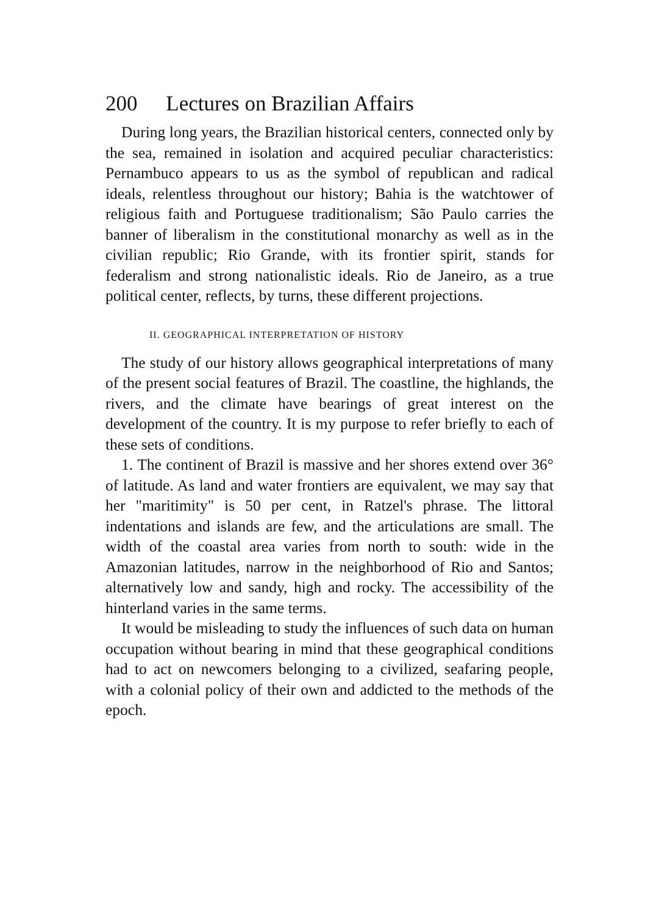200 Lectures on Brazilian Affairs
During long years, the Brazilian historical centers, connected only by the sea, remained in isolation and acquired peculiar characteristics: Pernambuco appears to us as the symbol of republican and radical ideals, relentless throughout our history; Bahia is the watchtower of religious faith and Portuguese traditionalism; São Paulo carries the banner of liberalism in the constitutional monarchy as well as in the civilian republic; Rio Grande, with its frontier spirit, stands for federalism and strong nationalistic ideals. Rio de Janeiro, as a true political center, reflects, by turns, these different projections.
II. GEOGRAPHICAL INTERPRETATION OF HISTORY
The study of our history allows geographical interpretations of many of the present social features of Brazil. The coastline, the highlands, the rivers, and the climate have bearings of great interest on the development of the country. It is my purpose to refer briefly to each of these sets of conditions.
1. The continent of Brazil is massive and her shores extend over 36° of latitude. As land and water frontiers are equivalent, we may say that her "maritimity" is 50 per cent, in Ratzel's phrase. The littoral indentations and islands are few, and the articulations are small. The width of the coastal area varies from north to south: wide in the Amazonian latitudes, narrow in the neighborhood of Rio and Santos; alternatively low and sandy, high and rocky. The accessibility of the hinterland varies in the same terms.
It would be misleading to study the influences of such data on human occupation without bearing in mind that these geographical conditions had to act on newcomers belonging to a civilized, seafaring people, with a colonial policy of their own and addicted to the methods of the epoch.